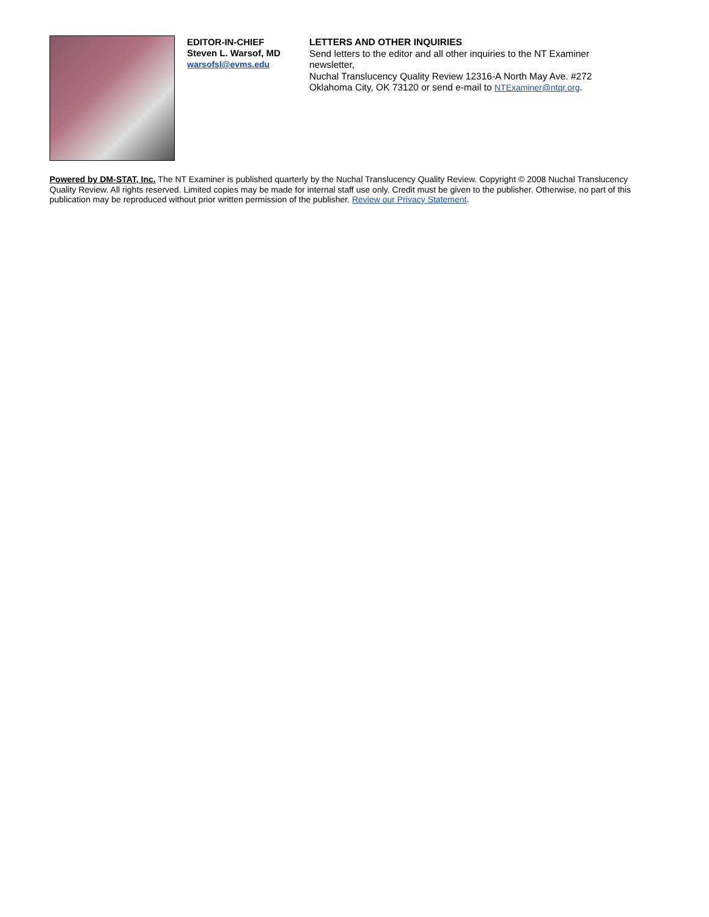EDITOR-IN-CHIEF
Steven L. Warsof, MD
warsofsl@evms.edu
LETTERS AND OTHER INQUIRIES
Send letters to the editor and all other inquiries to the NT Examiner newsletter,
Nuchal Translucency Quality Review 12316-A North May Ave. #272 Oklahoma City, OK 73120 or send e-mail to NTExaminer@ntqr.org.
Powered by DM-STAT, Inc. The NT Examiner is published quarterly by the Nuchal Translucency Quality Review. Copyright © 2008 Nuchal Translucency Quality Review. All rights reserved. Limited copies may be made for internal staff use only. Credit must be given to the publisher. Otherwise, no part of this publication may be reproduced without prior written permission of the publisher. Review our Privacy Statement.